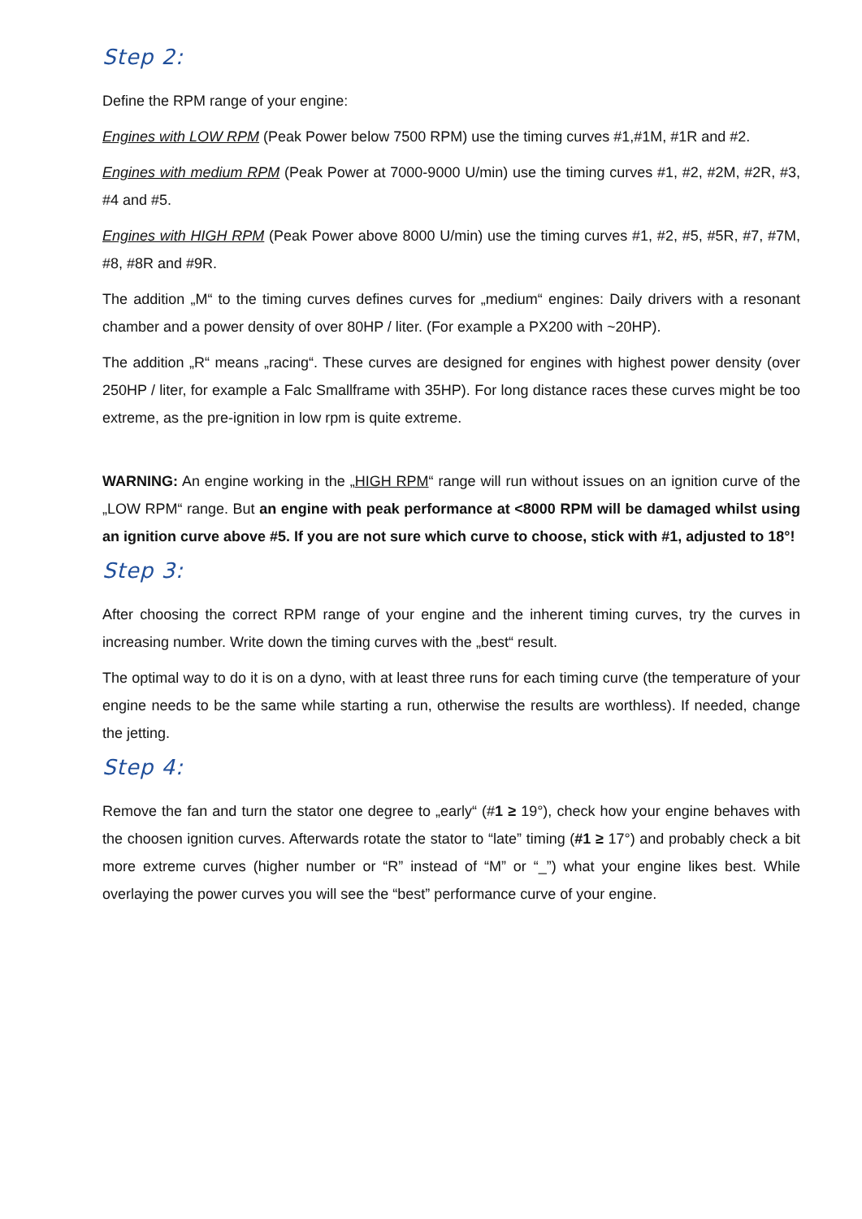Step 2:
Define the RPM range of your engine:
Engines with LOW RPM (Peak Power below 7500 RPM) use the timing curves #1,#1M, #1R and #2.
Engines with medium RPM (Peak Power at 7000-9000 U/min) use the timing curves #1, #2, #2M, #2R, #3, #4 and #5.
Engines with HIGH RPM (Peak Power above 8000 U/min) use the timing curves #1, #2, #5, #5R, #7, #7M, #8, #8R and #9R.
The addition „M“ to the timing curves defines curves for „medium“ engines: Daily drivers with a resonant chamber and a power density of over 80HP / liter. (For example a PX200 with ~20HP).
The addition „R“ means „racing“. These curves are designed for engines with highest power density (over 250HP / liter, for example a Falc Smallframe with 35HP). For long distance races these curves might be too extreme, as the pre-ignition in low rpm is quite extreme.
WARNING: An engine working in the „HIGH RPM“ range will run without issues on an ignition curve of the „LOW RPM“ range. But an engine with peak performance at <8000 RPM will be damaged whilst using an ignition curve above #5. If you are not sure which curve to choose, stick with #1, adjusted to 18°!
Step 3:
After choosing the correct RPM range of your engine and the inherent timing curves, try the curves in increasing number. Write down the timing curves with the „best“ result.
The optimal way to do it is on a dyno, with at least three runs for each timing curve (the temperature of your engine needs to be the same while starting a run, otherwise the results are worthless). If needed, change the jetting.
Step 4:
Remove the fan and turn the stator one degree to „early“ (#1 ≥ 19°), check how your engine behaves with the choosen ignition curves. Afterwards rotate the stator to “late” timing (#1 ≥ 17°) and probably check a bit more extreme curves (higher number or “R” instead of “M” or “_”) what your engine likes best. While overlaying the power curves you will see the “best” performance curve of your engine.